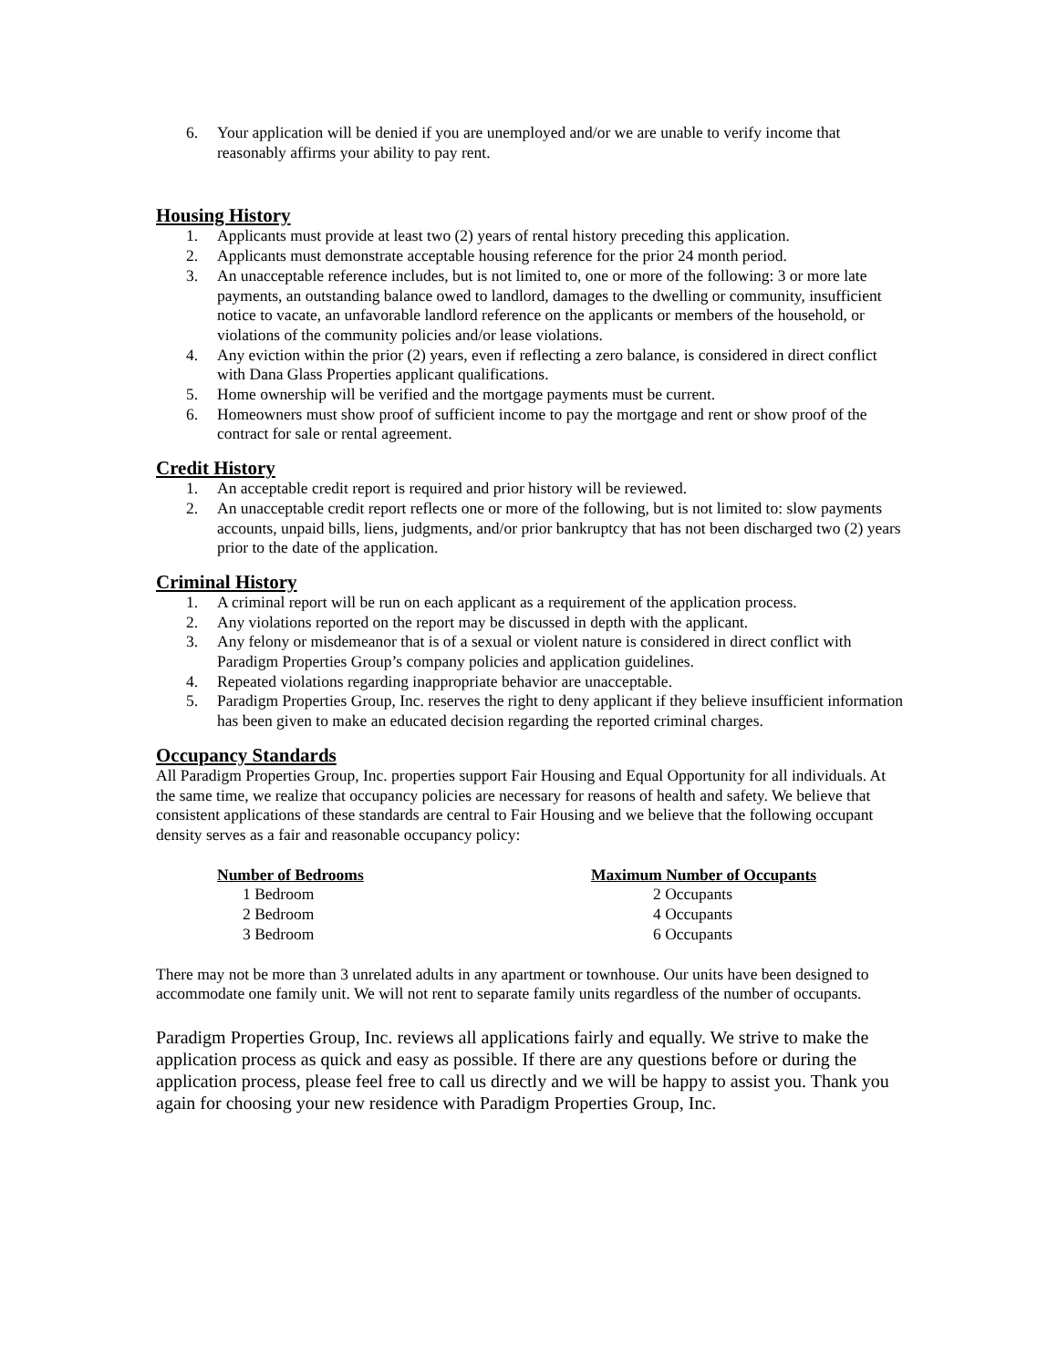6. Your application will be denied if you are unemployed and/or we are unable to verify income that reasonably affirms your ability to pay rent.
Housing History
1. Applicants must provide at least two (2) years of rental history preceding this application.
2. Applicants must demonstrate acceptable housing reference for the prior 24 month period.
3. An unacceptable reference includes, but is not limited to, one or more of the following: 3 or more late payments, an outstanding balance owed to landlord, damages to the dwelling or community, insufficient notice to vacate, an unfavorable landlord reference on the applicants or members of the household, or violations of the community policies and/or lease violations.
4. Any eviction within the prior (2) years, even if reflecting a zero balance, is considered in direct conflict with Dana Glass Properties applicant qualifications.
5. Home ownership will be verified and the mortgage payments must be current.
6. Homeowners must show proof of sufficient income to pay the mortgage and rent or show proof of the contract for sale or rental agreement.
Credit History
1. An acceptable credit report is required and prior history will be reviewed.
2. An unacceptable credit report reflects one or more of the following, but is not limited to: slow payments accounts, unpaid bills, liens, judgments, and/or prior bankruptcy that has not been discharged two (2) years prior to the date of the application.
Criminal History
1. A criminal report will be run on each applicant as a requirement of the application process.
2. Any violations reported on the report may be discussed in depth with the applicant.
3. Any felony or misdemeanor that is of a sexual or violent nature is considered in direct conflict with Paradigm Properties Group’s company policies and application guidelines.
4. Repeated violations regarding inappropriate behavior are unacceptable.
5. Paradigm Properties Group, Inc. reserves the right to deny applicant if they believe insufficient information has been given to make an educated decision regarding the reported criminal charges.
Occupancy Standards
All Paradigm Properties Group, Inc. properties support Fair Housing and Equal Opportunity for all individuals. At the same time, we realize that occupancy policies are necessary for reasons of health and safety. We believe that consistent applications of these standards are central to Fair Housing and we believe that the following occupant density serves as a fair and reasonable occupancy policy:
| Number of Bedrooms | Maximum Number of Occupants |
| --- | --- |
| 1 Bedroom | 2 Occupants |
| 2 Bedroom | 4 Occupants |
| 3 Bedroom | 6 Occupants |
There may not be more than 3 unrelated adults in any apartment or townhouse. Our units have been designed to accommodate one family unit. We will not rent to separate family units regardless of the number of occupants.
Paradigm Properties Group, Inc. reviews all applications fairly and equally. We strive to make the application process as quick and easy as possible. If there are any questions before or during the application process, please feel free to call us directly and we will be happy to assist you. Thank you again for choosing your new residence with Paradigm Properties Group, Inc.